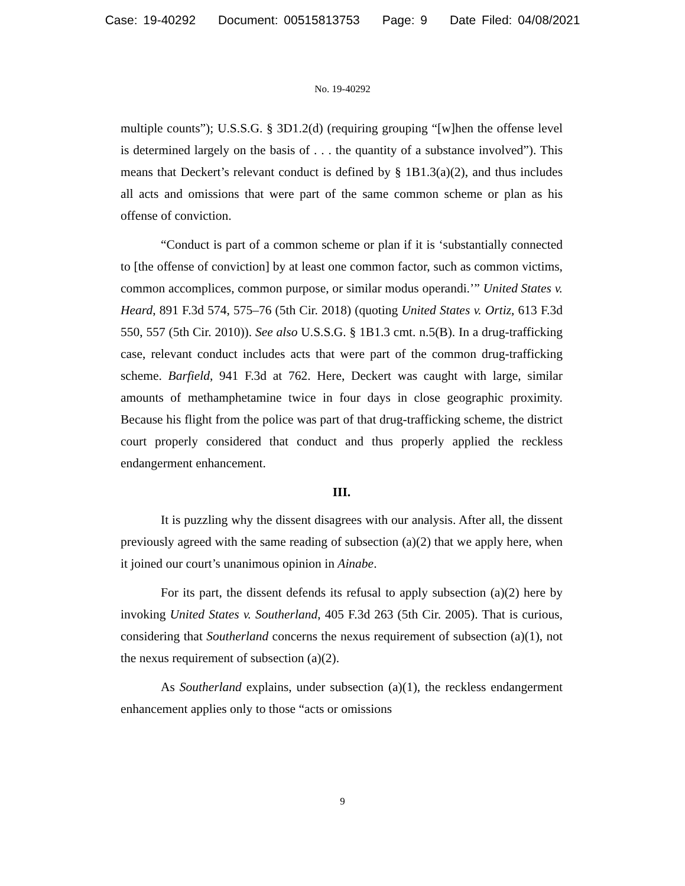Case: 19-40292 Document: 00515813753 Page: 9 Date Filed: 04/08/2021
No. 19-40292
multiple counts”); U.S.S.G. § 3D1.2(d) (requiring grouping “[w]hen the offense level is determined largely on the basis of . . . the quantity of a substance involved”). This means that Deckert’s relevant conduct is defined by § 1B1.3(a)(2), and thus includes all acts and omissions that were part of the same common scheme or plan as his offense of conviction.
“Conduct is part of a common scheme or plan if it is ‘substantially connected to [the offense of conviction] by at least one common factor, such as common victims, common accomplices, common purpose, or similar modus operandi.’” United States v. Heard, 891 F.3d 574, 575–76 (5th Cir. 2018) (quoting United States v. Ortiz, 613 F.3d 550, 557 (5th Cir. 2010)). See also U.S.S.G. § 1B1.3 cmt. n.5(B). In a drug-trafficking case, relevant conduct includes acts that were part of the common drug-trafficking scheme. Barfield, 941 F.3d at 762. Here, Deckert was caught with large, similar amounts of methamphetamine twice in four days in close geographic proximity. Because his flight from the police was part of that drug-trafficking scheme, the district court properly considered that conduct and thus properly applied the reckless endangerment enhancement.
III.
It is puzzling why the dissent disagrees with our analysis. After all, the dissent previously agreed with the same reading of subsection (a)(2) that we apply here, when it joined our court’s unanimous opinion in Ainabe.
For its part, the dissent defends its refusal to apply subsection (a)(2) here by invoking United States v. Southerland, 405 F.3d 263 (5th Cir. 2005). That is curious, considering that Southerland concerns the nexus requirement of subsection (a)(1), not the nexus requirement of subsection (a)(2).
As Southerland explains, under subsection (a)(1), the reckless endangerment enhancement applies only to those “acts or omissions
9